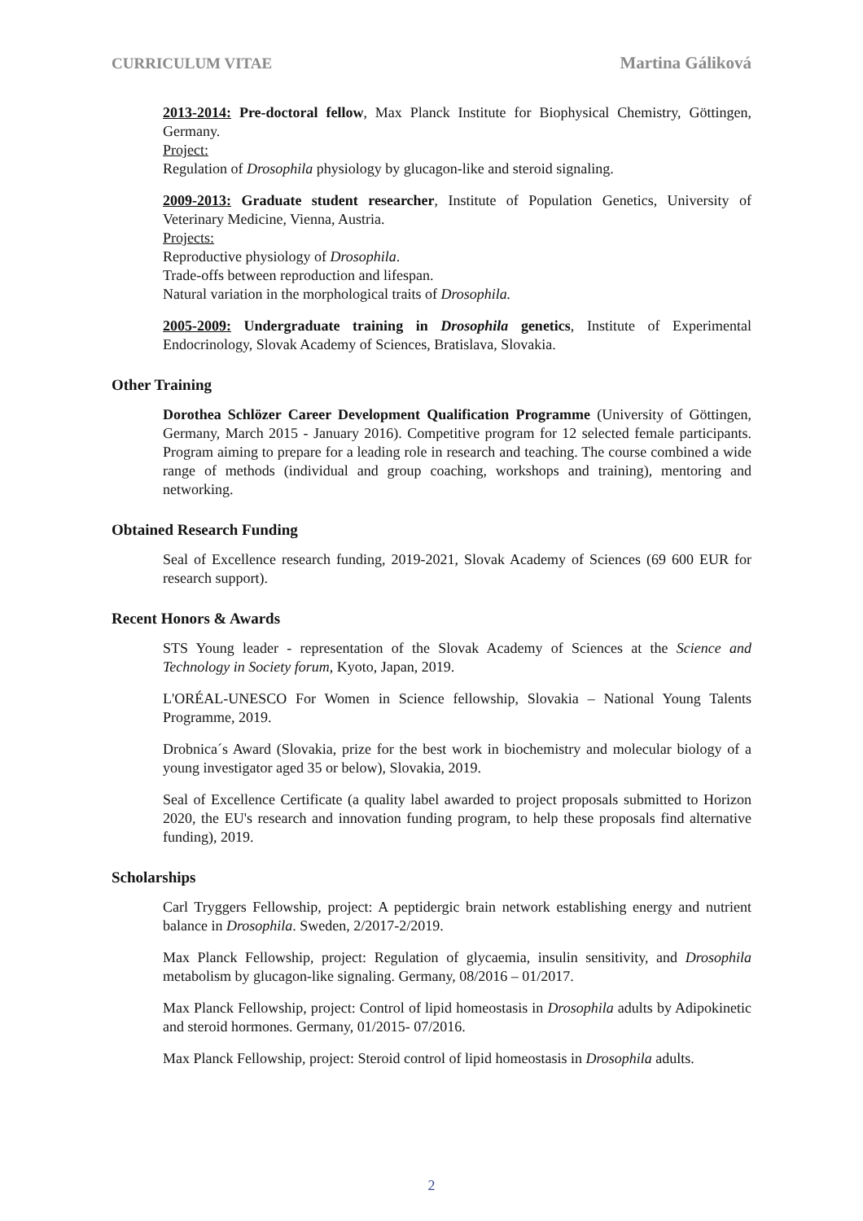CURRICULUM VITAE Martina Gáliková
2013-2014: Pre-doctoral fellow, Max Planck Institute for Biophysical Chemistry, Göttingen, Germany.
Project:
Regulation of Drosophila physiology by glucagon-like and steroid signaling.
2009-2013: Graduate student researcher, Institute of Population Genetics, University of Veterinary Medicine, Vienna, Austria.
Projects:
Reproductive physiology of Drosophila.
Trade-offs between reproduction and lifespan.
Natural variation in the morphological traits of Drosophila.
2005-2009: Undergraduate training in Drosophila genetics, Institute of Experimental Endocrinology, Slovak Academy of Sciences, Bratislava, Slovakia.
Other Training
Dorothea Schlözer Career Development Qualification Programme (University of Göttingen, Germany, March 2015 - January 2016). Competitive program for 12 selected female participants. Program aiming to prepare for a leading role in research and teaching. The course combined a wide range of methods (individual and group coaching, workshops and training), mentoring and networking.
Obtained Research Funding
Seal of Excellence research funding, 2019-2021, Slovak Academy of Sciences (69 600 EUR for research support).
Recent Honors & Awards
STS Young leader - representation of the Slovak Academy of Sciences at the Science and Technology in Society forum, Kyoto, Japan, 2019.
L'ORÉAL-UNESCO For Women in Science fellowship, Slovakia – National Young Talents Programme, 2019.
Drobnica´s Award (Slovakia, prize for the best work in biochemistry and molecular biology of a young investigator aged 35 or below), Slovakia, 2019.
Seal of Excellence Certificate (a quality label awarded to project proposals submitted to Horizon 2020, the EU's research and innovation funding program, to help these proposals find alternative funding), 2019.
Scholarships
Carl Tryggers Fellowship, project: A peptidergic brain network establishing energy and nutrient balance in Drosophila. Sweden, 2/2017-2/2019.
Max Planck Fellowship, project: Regulation of glycaemia, insulin sensitivity, and Drosophila metabolism by glucagon-like signaling. Germany, 08/2016 – 01/2017.
Max Planck Fellowship, project: Control of lipid homeostasis in Drosophila adults by Adipokinetic and steroid hormones. Germany, 01/2015- 07/2016.
Max Planck Fellowship, project: Steroid control of lipid homeostasis in Drosophila adults.
2